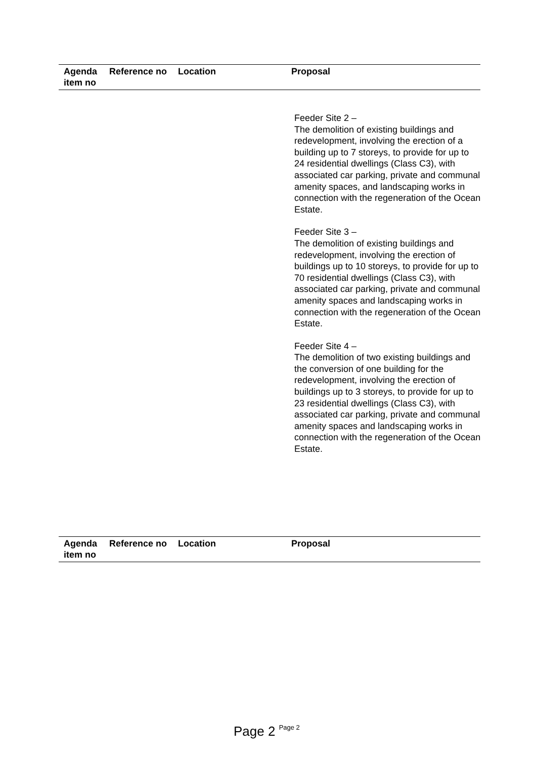| Agenda item no | Reference no | Location | Proposal |
| --- | --- | --- | --- |
Feeder Site 2 –
The demolition of existing buildings and redevelopment, involving the erection of a building up to 7 storeys, to provide for up to 24 residential dwellings (Class C3), with associated car parking, private and communal amenity spaces, and landscaping works in connection with the regeneration of the Ocean Estate.
Feeder Site 3 –
The demolition of existing buildings and redevelopment, involving the erection of buildings up to 10 storeys, to provide for up to 70 residential dwellings (Class C3), with associated car parking, private and communal amenity spaces and landscaping works in connection with the regeneration of the Ocean Estate.
Feeder Site 4 –
The demolition of two existing buildings and the conversion of one building for the redevelopment, involving the erection of buildings up to 3 storeys, to provide for up to 23 residential dwellings (Class C3), with associated car parking, private and communal amenity spaces and landscaping works in connection with the regeneration of the Ocean Estate.
| Agenda item no | Reference no | Location | Proposal |
| --- | --- | --- | --- |
Page 2 Page 2